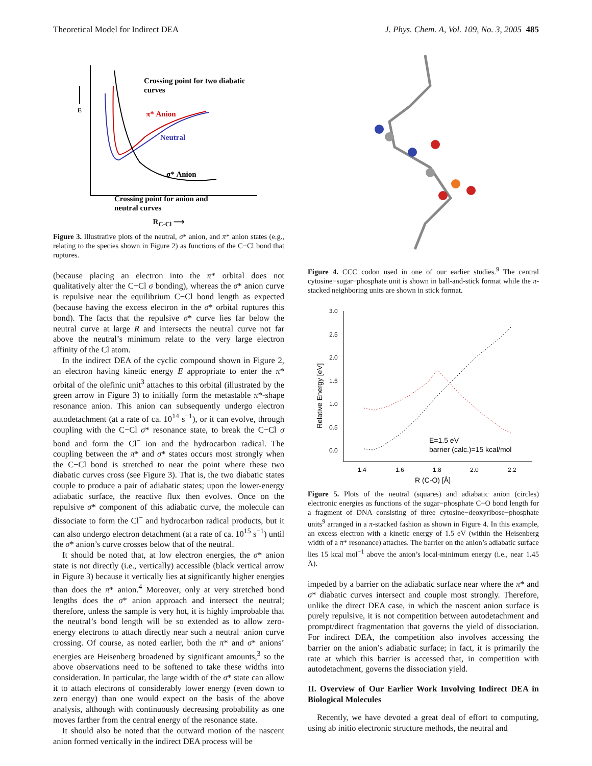Theoretical Model for Indirect DEA J. Phys. Chem. A, Vol. 109, No. 3, 2005 485
E
Crossing point for two diabatic
curves
π* Anion
Neutral
σ* Anion
Crossing point for anion and
neutral curves
R<sub>C-Cl</sub> ⟶
Figure 3. Illustrative plots of the neutral, σ* anion, and π* anion states (e.g., relating to the species shown in Figure 2) as functions of the C−Cl bond that ruptures.
(because placing an electron into the π* orbital does not qualitatively alter the C−Cl σ bonding), whereas the σ* anion curve is repulsive near the equilibrium C−Cl bond length as expected (because having the excess electron in the σ* orbital ruptures this bond). The facts that the repulsive σ* curve lies far below the neutral curve at large R and intersects the neutral curve not far above the neutral’s minimum relate to the very large electron affinity of the Cl atom.
In the indirect DEA of the cyclic compound shown in Figure 2, an electron having kinetic energy E appropriate to enter the π* orbital of the olefinic unit<sup>3</sup> attaches to this orbital (illustrated by the green arrow in Figure 3) to initially form the metastable π*-shape resonance anion. This anion can subsequently undergo electron autodetachment (at a rate of ca. 10<sup>14</sup> s<sup>−1</sup>), or it can evolve, through coupling with the C−Cl σ* resonance state, to break the C−Cl σ bond and form the Cl<sup>−</sup> ion and the hydrocarbon radical. The coupling between the π* and σ* states occurs most strongly when the C−Cl bond is stretched to near the point where these two diabatic curves cross (see Figure 3). That is, the two diabatic states couple to produce a pair of adiabatic states; upon the lower-energy adiabatic surface, the reactive flux then evolves. Once on the repulsive σ* component of this adiabatic curve, the molecule can dissociate to form the Cl<sup>−</sup> and hydrocarbon radical products, but it can also undergo electron detachment (at a rate of ca. 10<sup>15</sup> s<sup>−1</sup>) until the σ* anion’s curve crosses below that of the neutral.
It should be noted that, at low electron energies, the σ* anion state is not directly (i.e., vertically) accessible (black vertical arrow in Figure 3) because it vertically lies at significantly higher energies than does the π* anion.<sup>4</sup> Moreover, only at very stretched bond lengths does the σ* anion approach and intersect the neutral; therefore, unless the sample is very hot, it is highly improbable that the neutral’s bond length will be so extended as to allow zero-energy electrons to attach directly near such a neutral−anion curve crossing. Of course, as noted earlier, both the π* and σ* anions’ energies are Heisenberg broadened by significant amounts,<sup>3</sup> so the above observations need to be softened to take these widths into consideration. In particular, the large width of the σ* state can allow it to attach electrons of considerably lower energy (even down to zero energy) than one would expect on the basis of the above analysis, although with continuously decreasing probability as one moves farther from the central energy of the resonance state.
It should also be noted that the outward motion of the nascent anion formed vertically in the indirect DEA process will be
Figure 4. CCC codon used in one of our earlier studies.<sup>9</sup> The central cytosine−sugar−phosphate unit is shown in ball-and-stick format while the π-stacked neighboring units are shown in stick format.
3.0
2.5
2.0
1.5
1.0
0.5
0.0
1.4
1.6
1.8
2.0
2.2
R (C-O) [Å]
Relative Energy [eV]
E=1.5 eV
barrier (calc.)=15 kcal/mol
Figure 5. Plots of the neutral (squares) and adiabatic anion (circles) electronic energies as functions of the sugar−phosphate C−O bond length for a fragment of DNA consisting of three cytosine−deoxyribose−phosphate units<sup>9</sup> arranged in a π-stacked fashion as shown in Figure 4. In this example, an excess electron with a kinetic energy of 1.5 eV (within the Heisenberg width of a π* resonance) attaches. The barrier on the anion’s adiabatic surface lies 15 kcal mol<sup>−1</sup> above the anion’s local-minimum energy (i.e., near 1.45 Å).
impeded by a barrier on the adiabatic surface near where the π* and σ* diabatic curves intersect and couple most strongly. Therefore, unlike the direct DEA case, in which the nascent anion surface is purely repulsive, it is not competition between autodetachment and prompt/direct fragmentation that governs the yield of dissociation. For indirect DEA, the competition also involves accessing the barrier on the anion’s adiabatic surface; in fact, it is primarily the rate at which this barrier is accessed that, in competition with autodetachment, governs the dissociation yield.
II. Overview of Our Earlier Work Involving Indirect DEA in Biological Molecules
Recently, we have devoted a great deal of effort to computing, using ab initio electronic structure methods, the neutral and